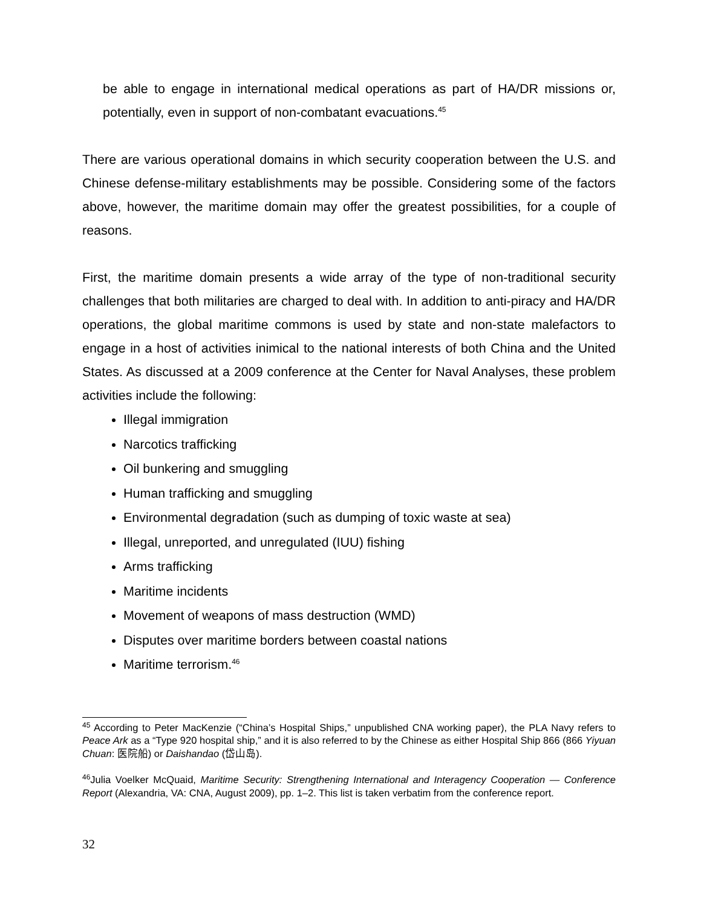be able to engage in international medical operations as part of HA/DR missions or, potentially, even in support of non-combatant evacuations.<sup>45</sup>
There are various operational domains in which security cooperation between the U.S. and Chinese defense-military establishments may be possible. Considering some of the factors above, however, the maritime domain may offer the greatest possibilities, for a couple of reasons.
First, the maritime domain presents a wide array of the type of non-traditional security challenges that both militaries are charged to deal with. In addition to anti-piracy and HA/DR operations, the global maritime commons is used by state and non-state malefactors to engage in a host of activities inimical to the national interests of both China and the United States. As discussed at a 2009 conference at the Center for Naval Analyses, these problem activities include the following:
Illegal immigration
Narcotics trafficking
Oil bunkering and smuggling
Human trafficking and smuggling
Environmental degradation (such as dumping of toxic waste at sea)
Illegal, unreported, and unregulated (IUU) fishing
Arms trafficking
Maritime incidents
Movement of weapons of mass destruction (WMD)
Disputes over maritime borders between coastal nations
Maritime terrorism.<sup>46</sup>
<sup>45</sup> According to Peter MacKenzie (“China’s Hospital Ships,” unpublished CNA working paper), the PLA Navy refers to Peace Ark as a “Type 920 hospital ship,” and it is also referred to by the Chinese as either Hospital Ship 866 (866 Yiyuan Chuan: 医院船) or Daishandao (岱山岛).
<sup>46</sup> Julia Voelker McQuaid, Maritime Security: Strengthening International and Interagency Cooperation — Conference Report (Alexandria, VA: CNA, August 2009), pp. 1–2. This list is taken verbatim from the conference report.
32